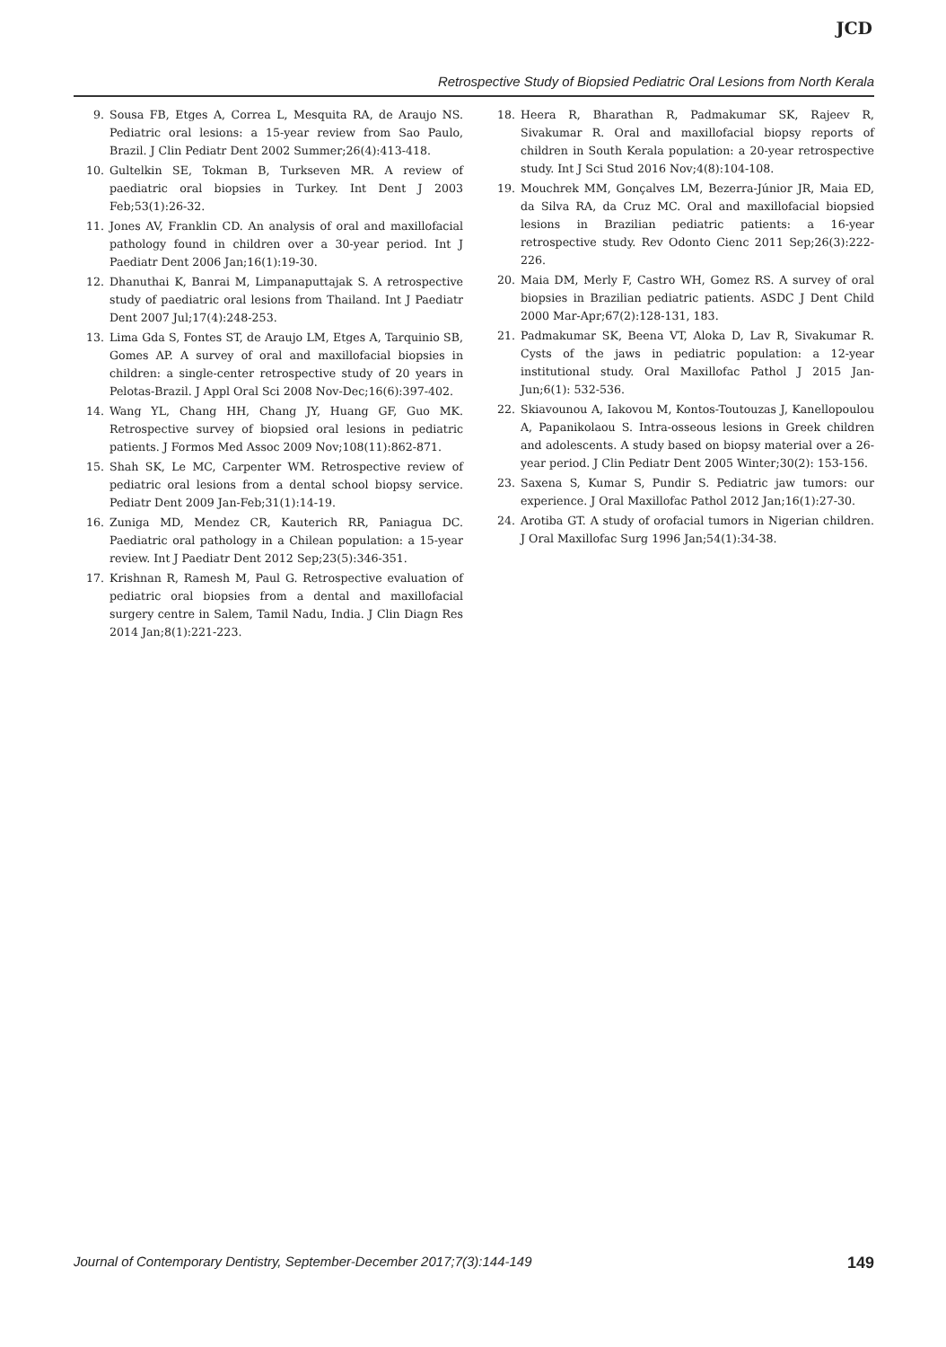JCD
Retrospective Study of Biopsied Pediatric Oral Lesions from North Kerala
9. Sousa FB, Etges A, Correa L, Mesquita RA, de Araujo NS. Pediatric oral lesions: a 15-year review from Sao Paulo, Brazil. J Clin Pediatr Dent 2002 Summer;26(4):413-418.
10. Gultelkin SE, Tokman B, Turkseven MR. A review of paediatric oral biopsies in Turkey. Int Dent J 2003 Feb;53(1):26-32.
11. Jones AV, Franklin CD. An analysis of oral and maxillofacial pathology found in children over a 30-year period. Int J Paediatr Dent 2006 Jan;16(1):19-30.
12. Dhanuthai K, Banrai M, Limpanaputtajak S. A retrospective study of paediatric oral lesions from Thailand. Int J Paediatr Dent 2007 Jul;17(4):248-253.
13. Lima Gda S, Fontes ST, de Araujo LM, Etges A, Tarquinio SB, Gomes AP. A survey of oral and maxillofacial biopsies in children: a single-center retrospective study of 20 years in Pelotas-Brazil. J Appl Oral Sci 2008 Nov-Dec;16(6):397-402.
14. Wang YL, Chang HH, Chang JY, Huang GF, Guo MK. Retrospective survey of biopsied oral lesions in pediatric patients. J Formos Med Assoc 2009 Nov;108(11):862-871.
15. Shah SK, Le MC, Carpenter WM. Retrospective review of pediatric oral lesions from a dental school biopsy service. Pediatr Dent 2009 Jan-Feb;31(1):14-19.
16. Zuniga MD, Mendez CR, Kauterich RR, Paniagua DC. Paediatric oral pathology in a Chilean population: a 15-year review. Int J Paediatr Dent 2012 Sep;23(5):346-351.
17. Krishnan R, Ramesh M, Paul G. Retrospective evaluation of pediatric oral biopsies from a dental and maxillofacial surgery centre in Salem, Tamil Nadu, India. J Clin Diagn Res 2014 Jan;8(1):221-223.
18. Heera R, Bharathan R, Padmakumar SK, Rajeev R, Sivakumar R. Oral and maxillofacial biopsy reports of children in South Kerala population: a 20-year retrospective study. Int J Sci Stud 2016 Nov;4(8):104-108.
19. Mouchrek MM, Gonçalves LM, Bezerra-Júnior JR, Maia ED, da Silva RA, da Cruz MC. Oral and maxillofacial biopsied lesions in Brazilian pediatric patients: a 16-year retrospective study. Rev Odonto Cienc 2011 Sep;26(3):222-226.
20. Maia DM, Merly F, Castro WH, Gomez RS. A survey of oral biopsies in Brazilian pediatric patients. ASDC J Dent Child 2000 Mar-Apr;67(2):128-131, 183.
21. Padmakumar SK, Beena VT, Aloka D, Lav R, Sivakumar R. Cysts of the jaws in pediatric population: a 12-year institutional study. Oral Maxillofac Pathol J 2015 Jan-Jun;6(1): 532-536.
22. Skiavounou A, Iakovou M, Kontos-Toutouzas J, Kanellopoulou A, Papanikolaou S. Intra-osseous lesions in Greek children and adolescents. A study based on biopsy material over a 26-year period. J Clin Pediatr Dent 2005 Winter;30(2): 153-156.
23. Saxena S, Kumar S, Pundir S. Pediatric jaw tumors: our experience. J Oral Maxillofac Pathol 2012 Jan;16(1):27-30.
24. Arotiba GT. A study of orofacial tumors in Nigerian children. J Oral Maxillofac Surg 1996 Jan;54(1):34-38.
Journal of Contemporary Dentistry, September-December 2017;7(3):144-149 149